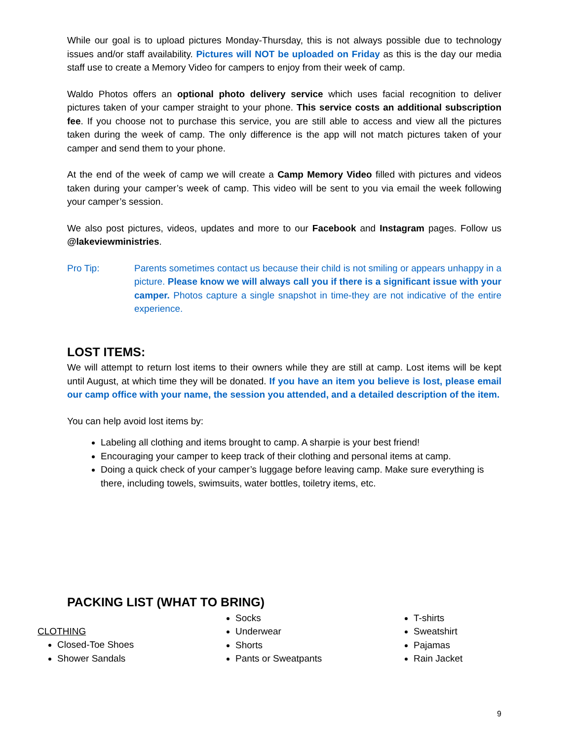While our goal is to upload pictures Monday-Thursday, this is not always possible due to technology issues and/or staff availability. Pictures will NOT be uploaded on Friday as this is the day our media staff use to create a Memory Video for campers to enjoy from their week of camp.
Waldo Photos offers an optional photo delivery service which uses facial recognition to deliver pictures taken of your camper straight to your phone. This service costs an additional subscription fee. If you choose not to purchase this service, you are still able to access and view all the pictures taken during the week of camp. The only difference is the app will not match pictures taken of your camper and send them to your phone.
At the end of the week of camp we will create a Camp Memory Video filled with pictures and videos taken during your camper’s week of camp. This video will be sent to you via email the week following your camper’s session.
We also post pictures, videos, updates and more to our Facebook and Instagram pages. Follow us @lakeviewministries.
Pro Tip: Parents sometimes contact us because their child is not smiling or appears unhappy in a picture. Please know we will always call you if there is a significant issue with your camper. Photos capture a single snapshot in time-they are not indicative of the entire experience.
LOST ITEMS:
We will attempt to return lost items to their owners while they are still at camp. Lost items will be kept until August, at which time they will be donated. If you have an item you believe is lost, please email our camp office with your name, the session you attended, and a detailed description of the item.
You can help avoid lost items by:
Labeling all clothing and items brought to camp. A sharpie is your best friend!
Encouraging your camper to keep track of their clothing and personal items at camp.
Doing a quick check of your camper’s luggage before leaving camp. Make sure everything is there, including towels, swimsuits, water bottles, toiletry items, etc.
PACKING LIST (WHAT TO BRING)
CLOTHING
Closed-Toe Shoes
Shower Sandals
Socks
Underwear
Shorts
Pants or Sweatpants
T-shirts
Sweatshirt
Pajamas
Rain Jacket
9